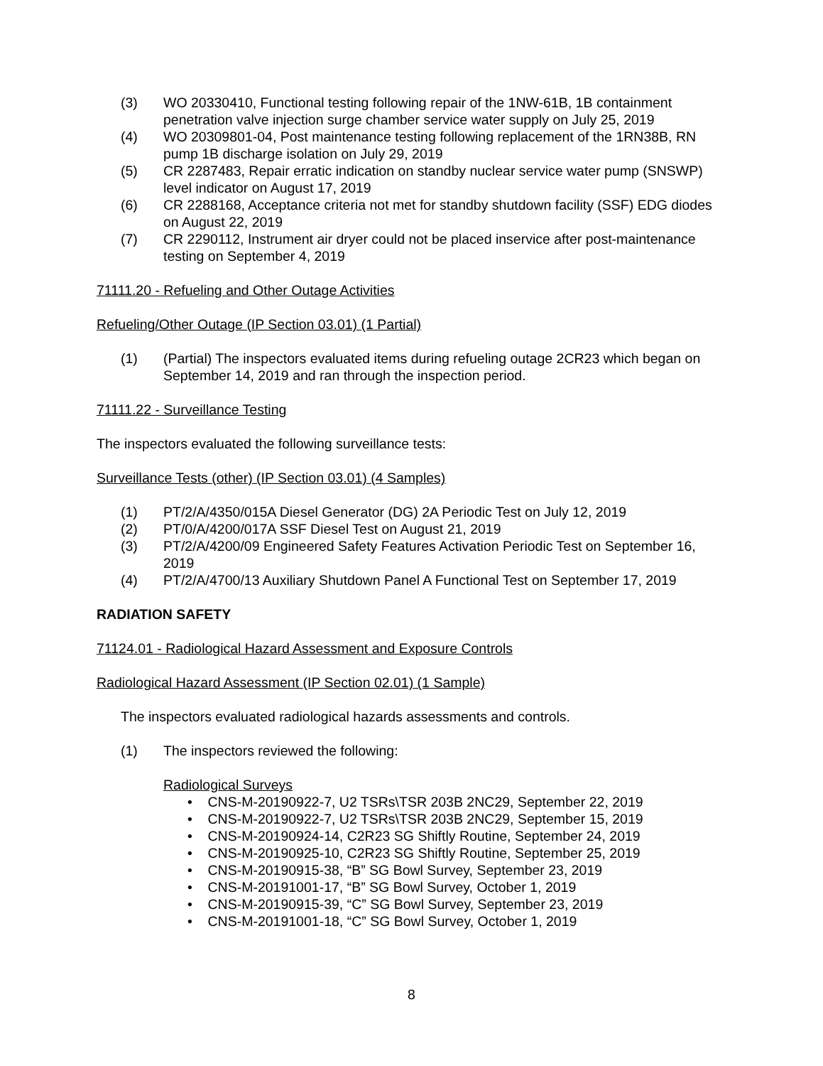(3) WO 20330410, Functional testing following repair of the 1NW-61B, 1B containment penetration valve injection surge chamber service water supply on July 25, 2019
(4) WO 20309801-04, Post maintenance testing following replacement of the 1RN38B, RN pump 1B discharge isolation on July 29, 2019
(5) CR 2287483, Repair erratic indication on standby nuclear service water pump (SNSWP) level indicator on August 17, 2019
(6) CR 2288168, Acceptance criteria not met for standby shutdown facility (SSF) EDG diodes on August 22, 2019
(7) CR 2290112, Instrument air dryer could not be placed inservice after post-maintenance testing on September 4, 2019
71111.20 - Refueling and Other Outage Activities
Refueling/Other Outage (IP Section 03.01) (1 Partial)
(1) (Partial) The inspectors evaluated items during refueling outage 2CR23 which began on September 14, 2019 and ran through the inspection period.
71111.22 - Surveillance Testing
The inspectors evaluated the following surveillance tests:
Surveillance Tests (other) (IP Section 03.01) (4 Samples)
(1) PT/2/A/4350/015A Diesel Generator (DG) 2A Periodic Test on July 12, 2019
(2) PT/0/A/4200/017A SSF Diesel Test on August 21, 2019
(3) PT/2/A/4200/09 Engineered Safety Features Activation Periodic Test on September 16, 2019
(4) PT/2/A/4700/13 Auxiliary Shutdown Panel A Functional Test on September 17, 2019
RADIATION SAFETY
71124.01 - Radiological Hazard Assessment and Exposure Controls
Radiological Hazard Assessment (IP Section 02.01) (1 Sample)
The inspectors evaluated radiological hazards assessments and controls.
(1) The inspectors reviewed the following:
Radiological Surveys
• CNS-M-20190922-7, U2 TSRs\TSR 203B 2NC29, September 22, 2019
• CNS-M-20190922-7, U2 TSRs\TSR 203B 2NC29, September 15, 2019
• CNS-M-20190924-14, C2R23 SG Shiftly Routine, September 24, 2019
• CNS-M-20190925-10, C2R23 SG Shiftly Routine, September 25, 2019
• CNS-M-20190915-38, “B” SG Bowl Survey, September 23, 2019
• CNS-M-20191001-17, “B” SG Bowl Survey, October 1, 2019
• CNS-M-20190915-39, “C” SG Bowl Survey, September 23, 2019
• CNS-M-20191001-18, “C” SG Bowl Survey, October 1, 2019
8